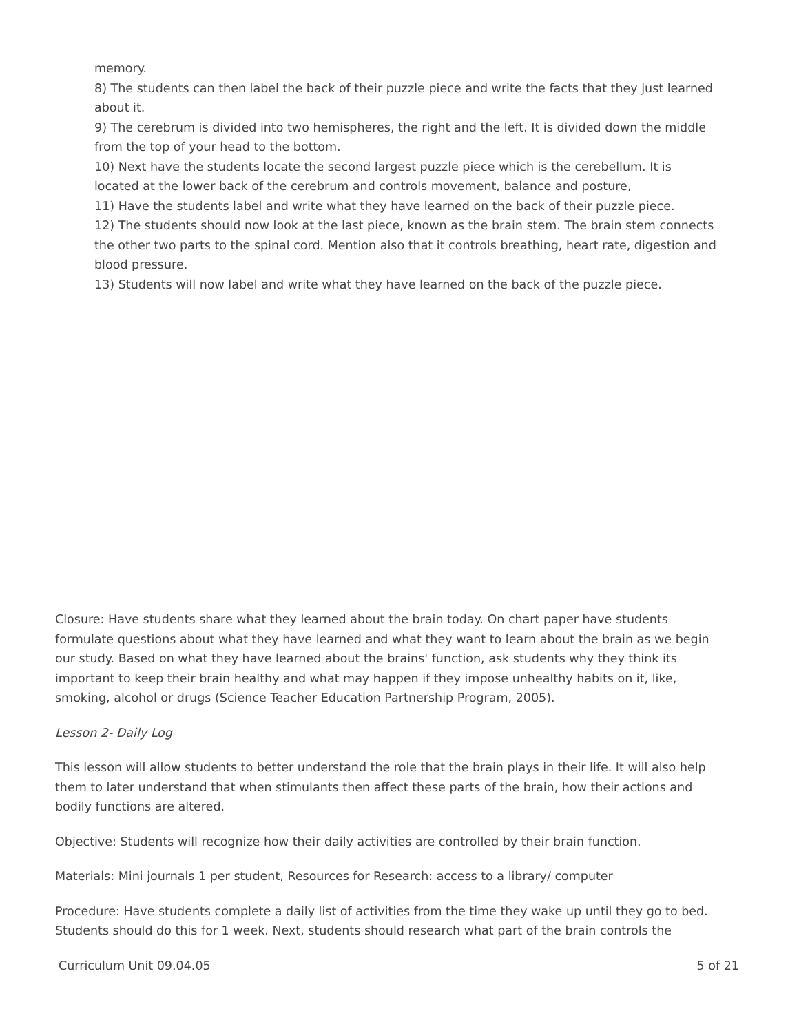memory.
8) The students can then label the back of their puzzle piece and write the facts that they just learned about it.
9) The cerebrum is divided into two hemispheres, the right and the left. It is divided down the middle from the top of your head to the bottom.
10) Next have the students locate the second largest puzzle piece which is the cerebellum. It is located at the lower back of the cerebrum and controls movement, balance and posture,
11) Have the students label and write what they have learned on the back of their puzzle piece.
12) The students should now look at the last piece, known as the brain stem. The brain stem connects the other two parts to the spinal cord. Mention also that it controls breathing, heart rate, digestion and blood pressure.
13) Students will now label and write what they have learned on the back of the puzzle piece.
Closure: Have students share what they learned about the brain today. On chart paper have students formulate questions about what they have learned and what they want to learn about the brain as we begin our study. Based on what they have learned about the brains' function, ask students why they think its important to keep their brain healthy and what may happen if they impose unhealthy habits on it, like, smoking, alcohol or drugs (Science Teacher Education Partnership Program, 2005).
Lesson 2- Daily Log
This lesson will allow students to better understand the role that the brain plays in their life. It will also help them to later understand that when stimulants then affect these parts of the brain, how their actions and bodily functions are altered.
Objective: Students will recognize how their daily activities are controlled by their brain function.
Materials: Mini journals 1 per student, Resources for Research: access to a library/ computer
Procedure: Have students complete a daily list of activities from the time they wake up until they go to bed. Students should do this for 1 week. Next, students should research what part of the brain controls the
Curriculum Unit 09.04.05 5 of 21